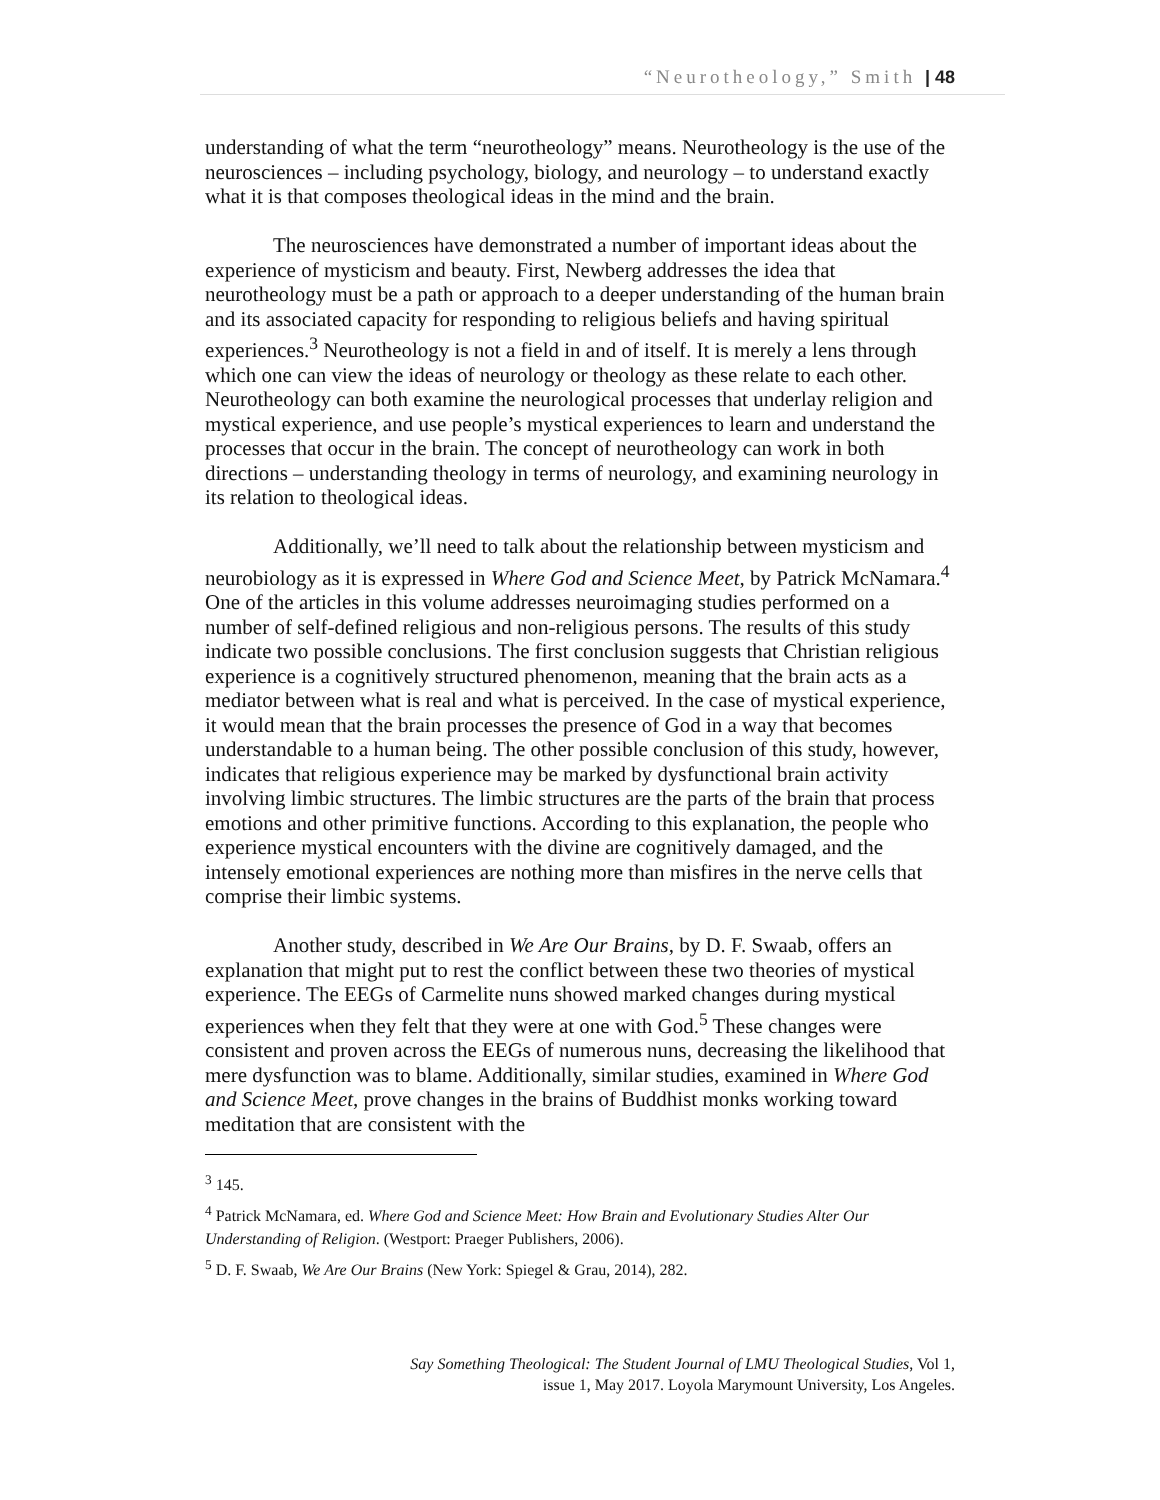“Neurotheology,” Smith | 48
understanding of what the term “neurotheology” means. Neurotheology is the use of the neurosciences – including psychology, biology, and neurology – to understand exactly what it is that composes theological ideas in the mind and the brain.
The neurosciences have demonstrated a number of important ideas about the experience of mysticism and beauty. First, Newberg addresses the idea that neurotheology must be a path or approach to a deeper understanding of the human brain and its associated capacity for responding to religious beliefs and having spiritual experiences.<sup>3</sup> Neurotheology is not a field in and of itself. It is merely a lens through which one can view the ideas of neurology or theology as these relate to each other. Neurotheology can both examine the neurological processes that underlay religion and mystical experience, and use people’s mystical experiences to learn and understand the processes that occur in the brain. The concept of neurotheology can work in both directions – understanding theology in terms of neurology, and examining neurology in its relation to theological ideas.
Additionally, we’ll need to talk about the relationship between mysticism and neurobiology as it is expressed in Where God and Science Meet, by Patrick McNamara.<sup>4</sup> One of the articles in this volume addresses neuroimaging studies performed on a number of self-defined religious and non-religious persons. The results of this study indicate two possible conclusions. The first conclusion suggests that Christian religious experience is a cognitively structured phenomenon, meaning that the brain acts as a mediator between what is real and what is perceived. In the case of mystical experience, it would mean that the brain processes the presence of God in a way that becomes understandable to a human being. The other possible conclusion of this study, however, indicates that religious experience may be marked by dysfunctional brain activity involving limbic structures. The limbic structures are the parts of the brain that process emotions and other primitive functions. According to this explanation, the people who experience mystical encounters with the divine are cognitively damaged, and the intensely emotional experiences are nothing more than misfires in the nerve cells that comprise their limbic systems.
Another study, described in We Are Our Brains, by D. F. Swaab, offers an explanation that might put to rest the conflict between these two theories of mystical experience. The EEGs of Carmelite nuns showed marked changes during mystical experiences when they felt that they were at one with God.<sup>5</sup> These changes were consistent and proven across the EEGs of numerous nuns, decreasing the likelihood that mere dysfunction was to blame. Additionally, similar studies, examined in Where God and Science Meet, prove changes in the brains of Buddhist monks working toward meditation that are consistent with the
<sup>3</sup> 145.
<sup>4</sup> Patrick McNamara, ed. Where God and Science Meet: How Brain and Evolutionary Studies Alter Our Understanding of Religion. (Westport: Praeger Publishers, 2006).
<sup>5</sup> D. F. Swaab, We Are Our Brains (New York: Spiegel & Grau, 2014), 282.
Say Something Theological: The Student Journal of LMU Theological Studies, Vol 1,
issue 1, May 2017. Loyola Marymount University, Los Angeles.